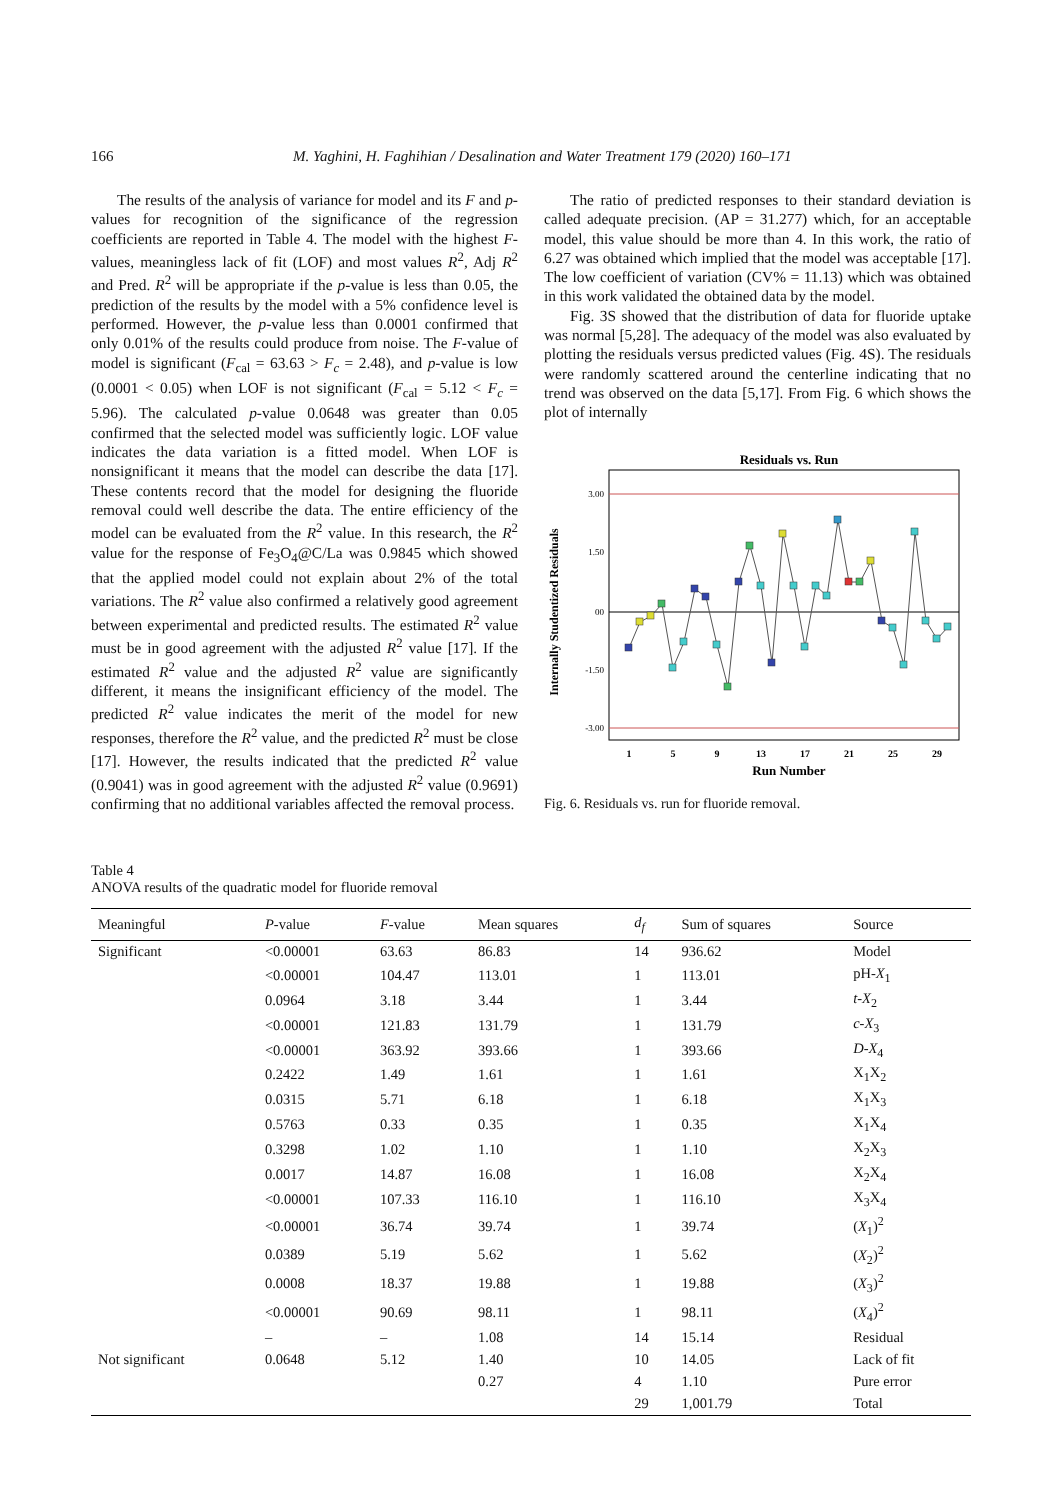166 M. Yaghini, H. Faghihian / Desalination and Water Treatment 179 (2020) 160–171
The results of the analysis of variance for model and its F and p-values for recognition of the significance of the regression coefficients are reported in Table 4. The model with the highest F-values, meaningless lack of fit (LOF) and most values R<sup>2</sup>, Adj R<sup>2</sup> and Pred. R<sup>2</sup> will be appropriate if the p-value is less than 0.05, the prediction of the results by the model with a 5% confidence level is performed. However, the p-value less than 0.0001 confirmed that only 0.01% of the results could produce from noise. The F-value of model is significant (F<sub>cal</sub> = 63.63 > F<sub>c</sub> = 2.48), and p-value is low (0.0001 < 0.05) when LOF is not significant (F<sub>cal</sub> = 5.12 < F<sub>c</sub> = 5.96). The calculated p-value 0.0648 was greater than 0.05 confirmed that the selected model was sufficiently logic. LOF value indicates the data variation is a fitted model. When LOF is nonsignificant it means that the model can describe the data [17]. These contents record that the model for designing the fluoride removal could well describe the data. The entire efficiency of the model can be evaluated from the R<sup>2</sup> value. In this research, the R<sup>2</sup> value for the response of Fe<sub>3</sub>O<sub>4</sub>@C/La was 0.9845 which showed that the applied model could not explain about 2% of the total variations. The R<sup>2</sup> value also confirmed a relatively good agreement between experimental and predicted results. The estimated R<sup>2</sup> value must be in good agreement with the adjusted R<sup>2</sup> value [17]. If the estimated R<sup>2</sup> value and the adjusted R<sup>2</sup> value are significantly different, it means the insignificant efficiency of the model. The predicted R<sup>2</sup> value indicates the merit of the model for new responses, therefore the R<sup>2</sup> value, and the predicted R<sup>2</sup> must be close [17]. However, the results indicated that the predicted R<sup>2</sup> value (0.9041) was in good agreement with the adjusted R<sup>2</sup> value (0.9691) confirming that no additional variables affected the removal process.
The ratio of predicted responses to their standard deviation is called adequate precision. (AP = 31.277) which, for an acceptable model, this value should be more than 4. In this work, the ratio of 6.27 was obtained which implied that the model was acceptable [17]. The low coefficient of variation (CV% = 11.13) which was obtained in this work validated the obtained data by the model.
Fig. 3S showed that the distribution of data for fluoride uptake was normal [5,28]. The adequacy of the model was also evaluated by plotting the residuals versus predicted values (Fig. 4S). The residuals were randomly scattered around the centerline indicating that no trend was observed on the data [5,17]. From Fig. 6 which shows the plot of internally
Residuals vs. Run
3.00
1.50
00
-1.50
-3.00
Internally Studentized Residuals
1
5
9
13
17
21
25
29
Run Number
Fig. 6. Residuals vs. run for fluoride removal.
Table 4
ANOVA results of the quadratic model for fluoride removal
| Meaningful | P -value | F -value | Mean squares | d<sub>f</sub> | Sum of squares | Source |
| --- | --- | --- | --- | --- | --- | --- |
| Significant | <0.00001 | 63.63 | 86.83 | 14 | 936.62 | Model |
| | <0.00001 | 104.47 | 113.01 | 1 | 113.01 | pH- X<sub>1</sub> |
| | 0.0964 | 3.18 | 3.44 | 1 | 3.44 | t - X<sub>2</sub> |
| | <0.00001 | 121.83 | 131.79 | 1 | 131.79 | c - X<sub>3</sub> |
| | <0.00001 | 363.92 | 393.66 | 1 | 393.66 | D - X<sub>4</sub> |
| | 0.2422 | 1.49 | 1.61 | 1 | 1.61 | X<sub>1</sub>X<sub>2</sub> |
| | 0.0315 | 5.71 | 6.18 | 1 | 6.18 | X<sub>1</sub>X<sub>3</sub> |
| | 0.5763 | 0.33 | 0.35 | 1 | 0.35 | X<sub>1</sub>X<sub>4</sub> |
| | 0.3298 | 1.02 | 1.10 | 1 | 1.10 | X<sub>2</sub>X<sub>3</sub> |
| | 0.0017 | 14.87 | 16.08 | 1 | 16.08 | X<sub>2</sub>X<sub>4</sub> |
| | <0.00001 | 107.33 | 116.10 | 1 | 116.10 | X<sub>3</sub>X<sub>4</sub> |
| | <0.00001 | 36.74 | 39.74 | 1 | 39.74 | ( X<sub>1</sub>)<sup>2</sup> |
| | 0.0389 | 5.19 | 5.62 | 1 | 5.62 | ( X<sub>2</sub>)<sup>2</sup> |
| | 0.0008 | 18.37 | 19.88 | 1 | 19.88 | ( X<sub>3</sub>)<sup>2</sup> |
| | <0.00001 | 90.69 | 98.11 | 1 | 98.11 | ( X<sub>4</sub>)<sup>2</sup> |
| | – | – | 1.08 | 14 | 15.14 | Residual |
| Not significant | 0.0648 | 5.12 | 1.40 | 10 | 14.05 | Lack of fit |
| | | | 0.27 | 4 | 1.10 | Pure error |
| | | | | 29 | 1,001.79 | Total |